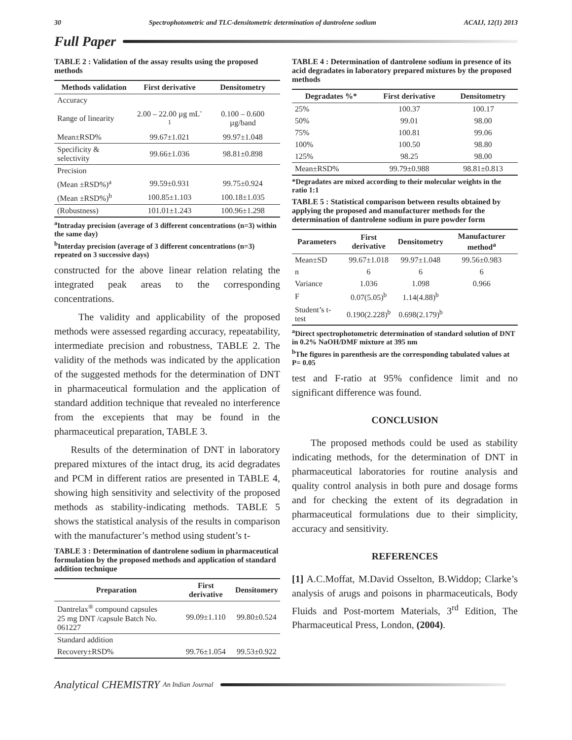30 Spectrophotometric and TLC-densitometric determination of dantrolene sodium ACAIJ, 12(1) 2013
Full Paper
TABLE 2 : Validation of the assay results using the proposed methods
| Methods validation | First derivative | Densitometry |
| --- | --- | --- |
| Accuracy | | |
| Range of linearity | 2.00 – 22.00 µg mL<sup>-1</sup> | 0.100 – 0.600 µg/band |
| Mean±RSD% | 99.67±1.021 | 99.97±1.048 |
| Specificity & selectivity | 99.66±1.036 | 98.81±0.898 |
| Precision | | |
| (Mean ±RSD%)<sup>a</sup> | 99.59±0.931 | 99.75±0.924 |
| (Mean ±RSD%)<sup>b</sup> | 100.85±1.103 | 100.18±1.035 |
| (Robustness) | 101.01±1.243 | 100.96±1.298 |
<sup>a</sup> Intraday precision (average of 3 different concentrations (n=3) within the same day)
<sup>b</sup> Interday precision (average of 3 different concentrations (n=3) repeated on 3 successive days)
constructed for the above linear relation relating the integrated peak areas to the corresponding concentrations.
The validity and applicability of the proposed methods were assessed regarding accuracy, repeatability, intermediate precision and robustness, TABLE 2. The validity of the methods was indicated by the application of the suggested methods for the determination of DNT in pharmaceutical formulation and the application of standard addition technique that revealed no interference from the excepients that may be found in the pharmaceutical preparation, TABLE 3.
Results of the determination of DNT in laboratory prepared mixtures of the intact drug, its acid degradates and PCM in different ratios are presented in TABLE 4, showing high sensitivity and selectivity of the proposed methods as stability-indicating methods. TABLE 5 shows the statistical analysis of the results in comparison with the manufacturer’s method using student’s t-
TABLE 3 : Determination of dantrolene sodium in pharmaceutical formulation by the proposed methods and application of standard addition technique
| Preparation | First derivative | Densitomery |
| --- | --- | --- |
| Dantrelax<sup>®</sup> compound capsules 25 mg DNT /capsule Batch No. 061227 | 99.09±1.110 | 99.80±0.524 |
| Standard addition | | |
| Recovery±RSD% | 99.76±1.054 | 99.53±0.922 |
TABLE 4 : Determination of dantrolene sodium in presence of its acid degradates in laboratory prepared mixtures by the proposed methods
| Degradates %* | First derivative | Densitometry |
| --- | --- | --- |
| 25% | 100.37 | 100.17 |
| 50% | 99.01 | 98.00 |
| 75% | 100.81 | 99.06 |
| 100% | 100.50 | 98.80 |
| 125% | 98.25 | 98.00 |
| Mean±RSD% | 99.79±0.988 | 98.81±0.813 |
*Degradates are mixed according to their molecular weights in the ratio 1:1
TABLE 5 : Statistical comparison between results obtained by applying the proposed and manufacturer methods for the determination of dantrolene sodium in pure powder form
| Parameters | First derivative | Densitometry | Manufacturer method<sup>a</sup> |
| --- | --- | --- | --- |
| Mean±SD | 99.67±1.018 | 99.97±1.048 | 99.56±0.983 |
| n | 6 | 6 | 6 |
| Variance | 1.036 | 1.098 | 0.966 |
| F | 0.07(5.05)<sup>b</sup> | 1.14(4.88)<sup>b</sup> | |
| Student’s t-test | 0.190(2.228)<sup>b</sup> | 0.698(2.179)<sup>b</sup> | |
<sup>a</sup> Direct spectrophotometric determination of standard solution of DNT in 0.2% NaOH/DMF mixture at 395 nm
<sup>b</sup> The figures in parenthesis are the corresponding tabulated values at P= 0.05
test and F-ratio at 95% confidence limit and no significant difference was found.
CONCLUSION
The proposed methods could be used as stability indicating methods, for the determination of DNT in pharmaceutical laboratories for routine analysis and quality control analysis in both pure and dosage forms and for checking the extent of its degradation in pharmaceutical formulations due to their simplicity, accuracy and sensitivity.
REFERENCES
[1] A.C.Moffat, M.David Osselton, B.Widdop; Clarke’s analysis of arugs and poisons in pharmaceuticals, Body Fluids and Post-mortem Materials, 3<sup>rd</sup> Edition, The Pharmaceutical Press, London, (2004).
Analytical CHEMISTRY An Indian Journal